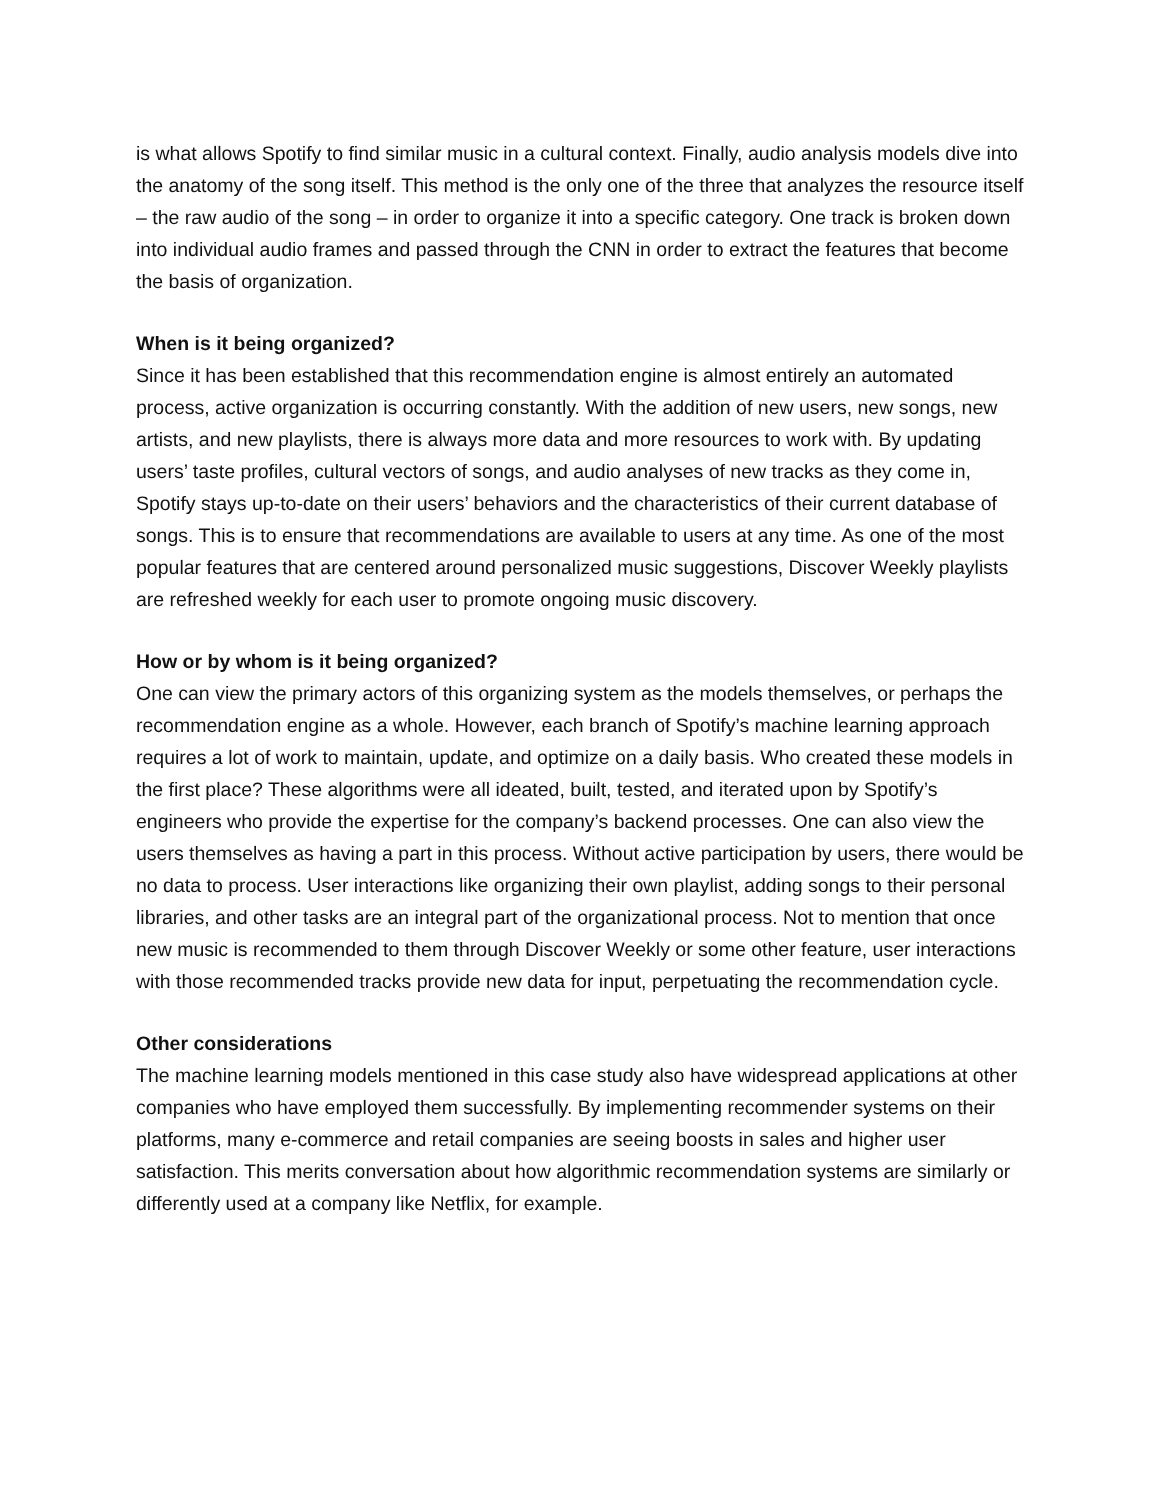is what allows Spotify to find similar music in a cultural context. Finally, audio analysis models dive into the anatomy of the song itself. This method is the only one of the three that analyzes the resource itself – the raw audio of the song – in order to organize it into a specific category. One track is broken down into individual audio frames and passed through the CNN in order to extract the features that become the basis of organization.
When is it being organized?
Since it has been established that this recommendation engine is almost entirely an automated process, active organization is occurring constantly. With the addition of new users, new songs, new artists, and new playlists, there is always more data and more resources to work with. By updating users’ taste profiles, cultural vectors of songs, and audio analyses of new tracks as they come in, Spotify stays up-to-date on their users’ behaviors and the characteristics of their current database of songs. This is to ensure that recommendations are available to users at any time. As one of the most popular features that are centered around personalized music suggestions, Discover Weekly playlists are refreshed weekly for each user to promote ongoing music discovery.
How or by whom is it being organized?
One can view the primary actors of this organizing system as the models themselves, or perhaps the recommendation engine as a whole. However, each branch of Spotify’s machine learning approach requires a lot of work to maintain, update, and optimize on a daily basis. Who created these models in the first place? These algorithms were all ideated, built, tested, and iterated upon by Spotify’s engineers who provide the expertise for the company’s backend processes. One can also view the users themselves as having a part in this process. Without active participation by users, there would be no data to process. User interactions like organizing their own playlist, adding songs to their personal libraries, and other tasks are an integral part of the organizational process. Not to mention that once new music is recommended to them through Discover Weekly or some other feature, user interactions with those recommended tracks provide new data for input, perpetuating the recommendation cycle.
Other considerations
The machine learning models mentioned in this case study also have widespread applications at other companies who have employed them successfully. By implementing recommender systems on their platforms, many e-commerce and retail companies are seeing boosts in sales and higher user satisfaction. This merits conversation about how algorithmic recommendation systems are similarly or differently used at a company like Netflix, for example.